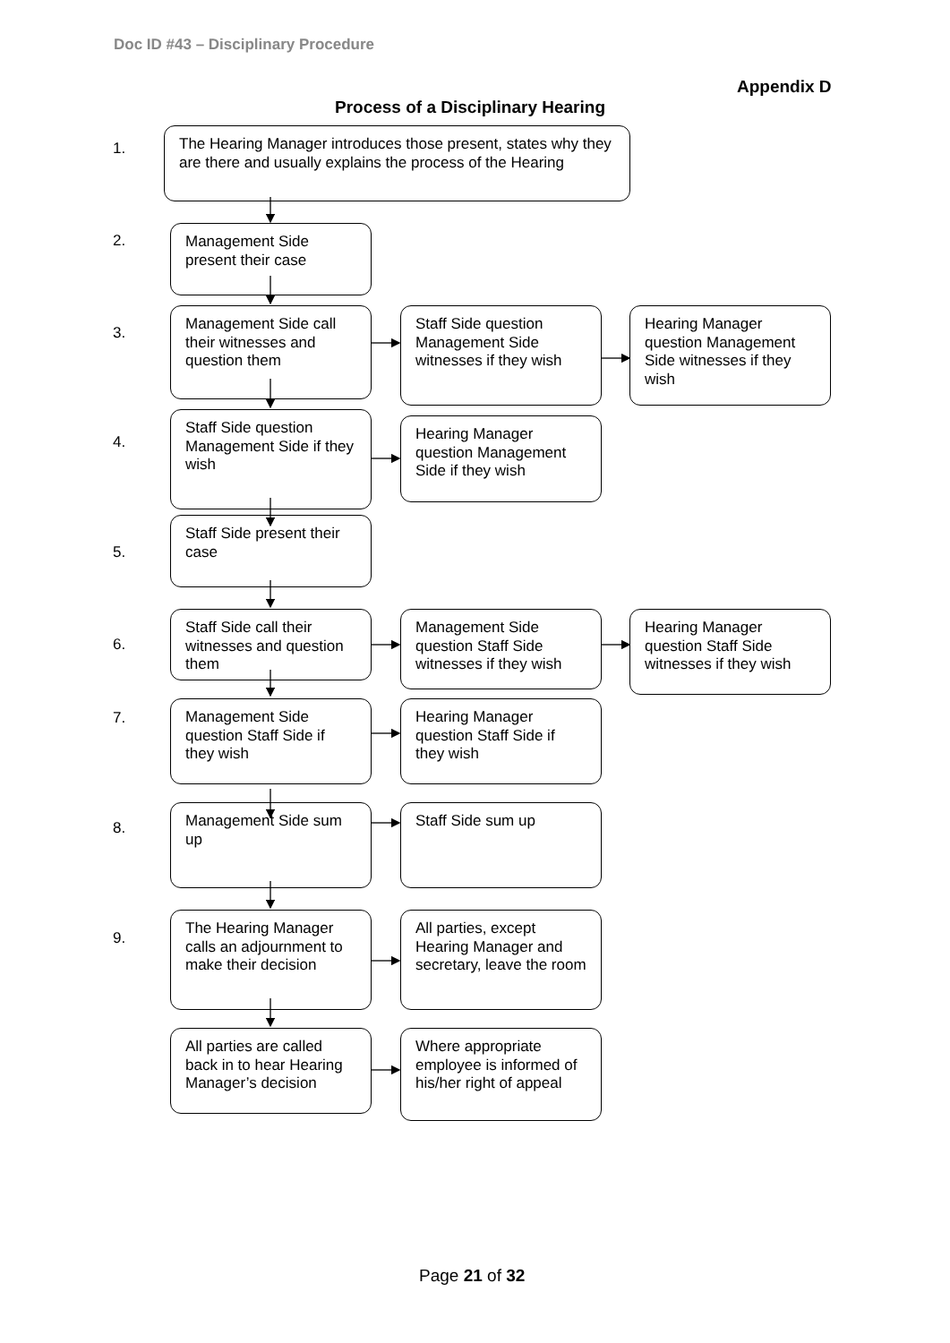Doc ID #43 – Disciplinary Procedure
Appendix D
Process of a Disciplinary Hearing
1.
The Hearing Manager introduces those present, states why they are there and usually explains the process of the Hearing
2.
Management Side present their case
3.
Management Side call their witnesses and question them
Staff Side question Management Side witnesses if they wish
Hearing Manager question Management Side witnesses if they wish
4.
Staff Side question Management Side if they wish
Hearing Manager question Management Side if they wish
5.
Staff Side present their case
6.
Staff Side call their witnesses and question them
Management Side question Staff Side witnesses if they wish
Hearing Manager question Staff Side witnesses if they wish
7.
Management Side question Staff Side if they wish
Hearing Manager question Staff Side if they wish
8.
Management Side sum up Staff Side sum up
9.
The Hearing Manager calls an adjournment to make their decision
All parties, except Hearing Manager and secretary, leave the room
All parties are called back in to hear Hearing Manager’s decision
Where appropriate employee is informed of his/her right of appeal
Page 21 of 32